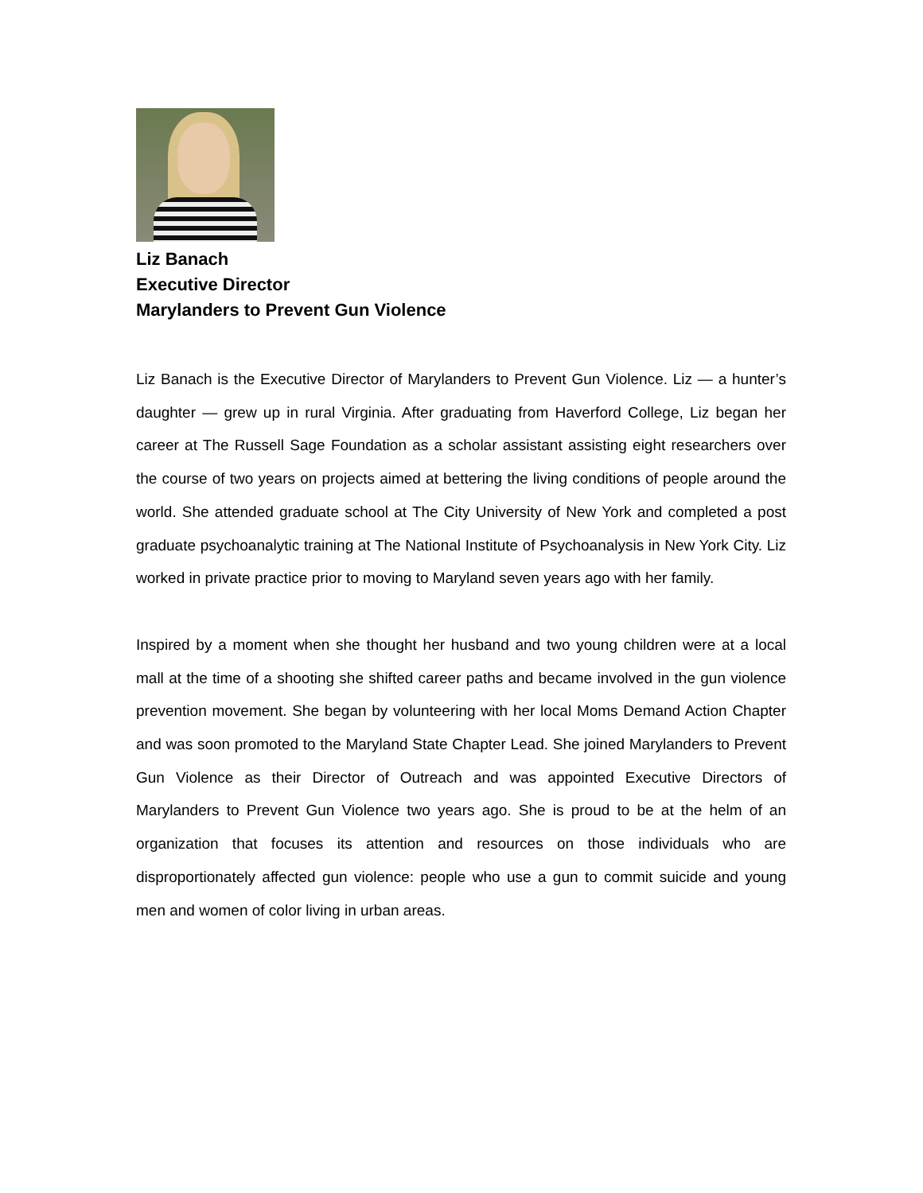Liz Banach
Executive Director
Marylanders to Prevent Gun Violence
Liz Banach is the Executive Director of Marylanders to Prevent Gun Violence. Liz — a hunter’s daughter — grew up in rural Virginia. After graduating from Haverford College, Liz began her career at The Russell Sage Foundation as a scholar assistant assisting eight researchers over the course of two years on projects aimed at bettering the living conditions of people around the world. She attended graduate school at The City University of New York and completed a post graduate psychoanalytic training at The National Institute of Psychoanalysis in New York City. Liz worked in private practice prior to moving to Maryland seven years ago with her family.
Inspired by a moment when she thought her husband and two young children were at a local mall at the time of a shooting she shifted career paths and became involved in the gun violence prevention movement. She began by volunteering with her local Moms Demand Action Chapter and was soon promoted to the Maryland State Chapter Lead. She joined Marylanders to Prevent Gun Violence as their Director of Outreach and was appointed Executive Directors of Marylanders to Prevent Gun Violence two years ago. She is proud to be at the helm of an organization that focuses its attention and resources on those individuals who are disproportionately affected gun violence: people who use a gun to commit suicide and young men and women of color living in urban areas.